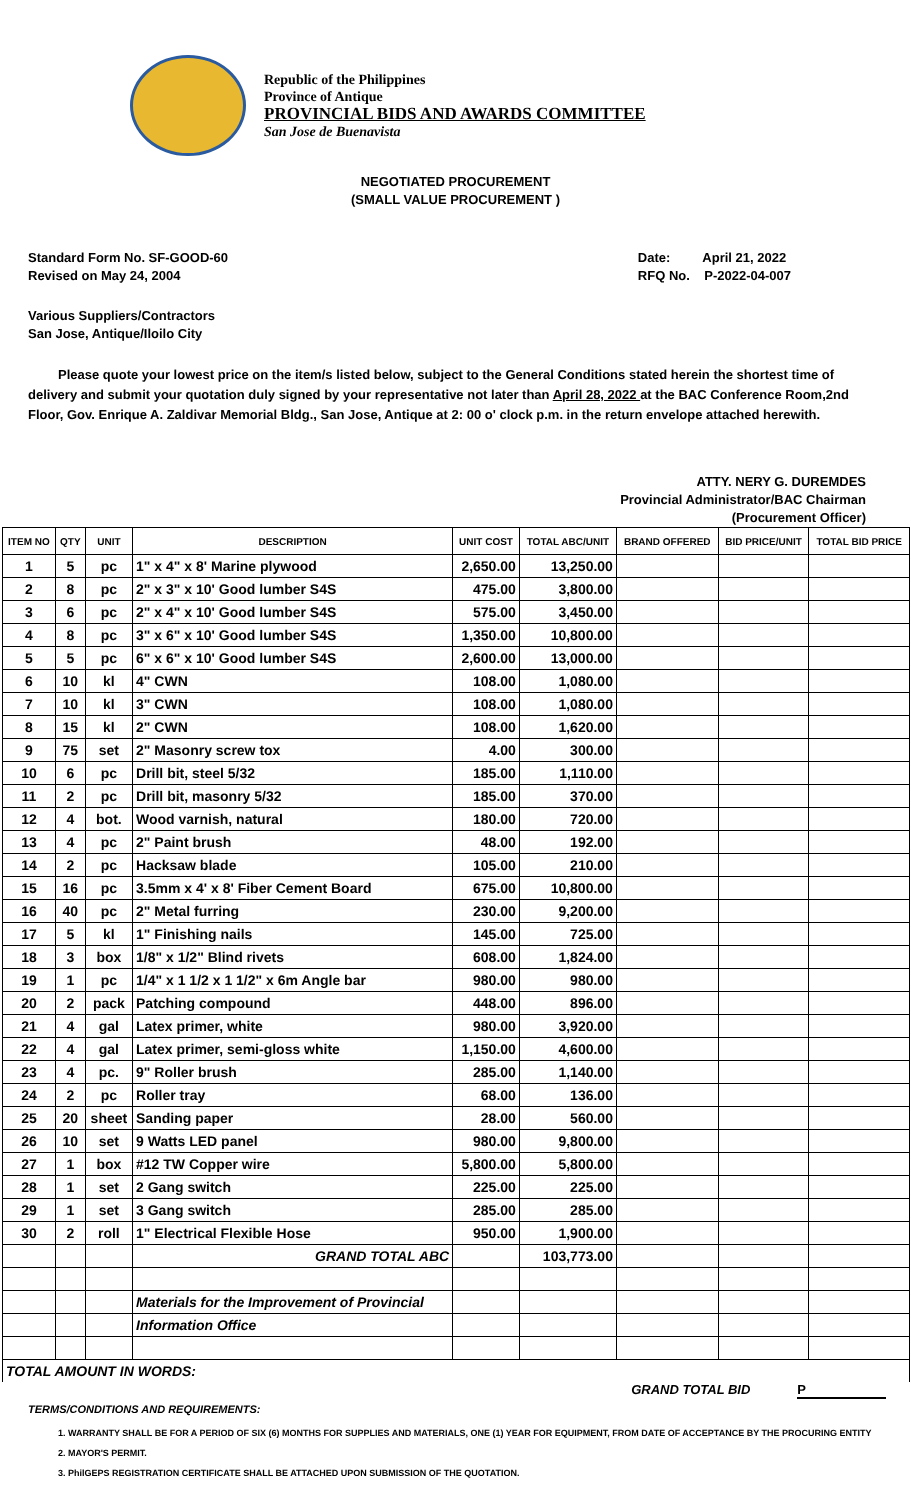Republic of the Philippines
Province of Antique
PROVINCIAL BIDS AND AWARDS COMMITTEE
San Jose de Buenavista
NEGOTIATED PROCUREMENT
(SMALL VALUE PROCUREMENT )
Standard Form No. SF-GOOD-60
Revised on May 24, 2004
Date: April 21, 2022
RFQ No. P-2022-04-007
Various Suppliers/Contractors
San Jose, Antique/Iloilo City
Please quote your lowest price on the item/s listed below, subject to the General Conditions stated herein the shortest time of delivery and submit your quotation duly signed by your representative not later than April 28, 2022 at the BAC Conference Room,2nd Floor, Gov. Enrique A. Zaldivar Memorial Bldg., San Jose, Antique at 2: 00 o' clock p.m. in the return envelope attached herewith.
ATTY. NERY G. DUREMDES
Provincial Administrator/BAC Chairman
(Procurement Officer)
| ITEM NO | QTY | UNIT | DESCRIPTION | UNIT COST | TOTAL ABC/UNIT | BRAND OFFERED | BID PRICE/UNIT | TOTAL BID PRICE |
| --- | --- | --- | --- | --- | --- | --- | --- | --- |
| 1 | 5 | pc | 1" x 4" x 8' Marine plywood | 2,650.00 | 13,250.00 | | | |
| 2 | 8 | pc | 2" x 3" x 10' Good lumber S4S | 475.00 | 3,800.00 | | | |
| 3 | 6 | pc | 2" x 4" x 10' Good lumber S4S | 575.00 | 3,450.00 | | | |
| 4 | 8 | pc | 3" x 6" x 10' Good lumber S4S | 1,350.00 | 10,800.00 | | | |
| 5 | 5 | pc | 6" x 6" x 10' Good lumber S4S | 2,600.00 | 13,000.00 | | | |
| 6 | 10 | kl | 4" CWN | 108.00 | 1,080.00 | | | |
| 7 | 10 | kl | 3" CWN | 108.00 | 1,080.00 | | | |
| 8 | 15 | kl | 2" CWN | 108.00 | 1,620.00 | | | |
| 9 | 75 | set | 2" Masonry screw tox | 4.00 | 300.00 | | | |
| 10 | 6 | pc | Drill bit, steel 5/32 | 185.00 | 1,110.00 | | | |
| 11 | 2 | pc | Drill bit, masonry 5/32 | 185.00 | 370.00 | | | |
| 12 | 4 | bot. | Wood varnish, natural | 180.00 | 720.00 | | | |
| 13 | 4 | pc | 2" Paint brush | 48.00 | 192.00 | | | |
| 14 | 2 | pc | Hacksaw blade | 105.00 | 210.00 | | | |
| 15 | 16 | pc | 3.5mm x 4' x 8' Fiber Cement Board | 675.00 | 10,800.00 | | | |
| 16 | 40 | pc | 2" Metal furring | 230.00 | 9,200.00 | | | |
| 17 | 5 | kl | 1" Finishing nails | 145.00 | 725.00 | | | |
| 18 | 3 | box | 1/8" x 1/2" Blind rivets | 608.00 | 1,824.00 | | | |
| 19 | 1 | pc | 1/4" x 1 1/2 x 1 1/2" x 6m Angle bar | 980.00 | 980.00 | | | |
| 20 | 2 | pack | Patching compound | 448.00 | 896.00 | | | |
| 21 | 4 | gal | Latex primer, white | 980.00 | 3,920.00 | | | |
| 22 | 4 | gal | Latex primer, semi-gloss white | 1,150.00 | 4,600.00 | | | |
| 23 | 4 | pc. | 9" Roller brush | 285.00 | 1,140.00 | | | |
| 24 | 2 | pc | Roller tray | 68.00 | 136.00 | | | |
| 25 | 20 | sheet | Sanding paper | 28.00 | 560.00 | | | |
| 26 | 10 | set | 9 Watts LED panel | 980.00 | 9,800.00 | | | |
| 27 | 1 | box | #12 TW Copper wire | 5,800.00 | 5,800.00 | | | |
| 28 | 1 | set | 2 Gang switch | 225.00 | 225.00 | | | |
| 29 | 1 | set | 3 Gang switch | 285.00 | 285.00 | | | |
| 30 | 2 | roll | 1" Electrical Flexible Hose | 950.00 | 1,900.00 | | | |
| | | | GRAND TOTAL ABC | | 103,773.00 | | | |
| | | | Materials for the Improvement of Provincial | | | | | |
| | | | Information Office | | | | | |
| TOTAL AMOUNT IN WORDS: | | | | | | | | |
GRAND TOTAL BID P
TERMS/CONDITIONS AND REQUIREMENTS:
1. WARRANTY SHALL BE FOR A PERIOD OF SIX (6) MONTHS FOR SUPPLIES AND MATERIALS, ONE (1) YEAR FOR EQUIPMENT, FROM DATE OF ACCEPTANCE BY THE PROCURING ENTITY
2. MAYOR'S PERMIT.
3. PhilGEPS REGISTRATION CERTIFICATE SHALL BE ATTACHED UPON SUBMISSION OF THE QUOTATION.